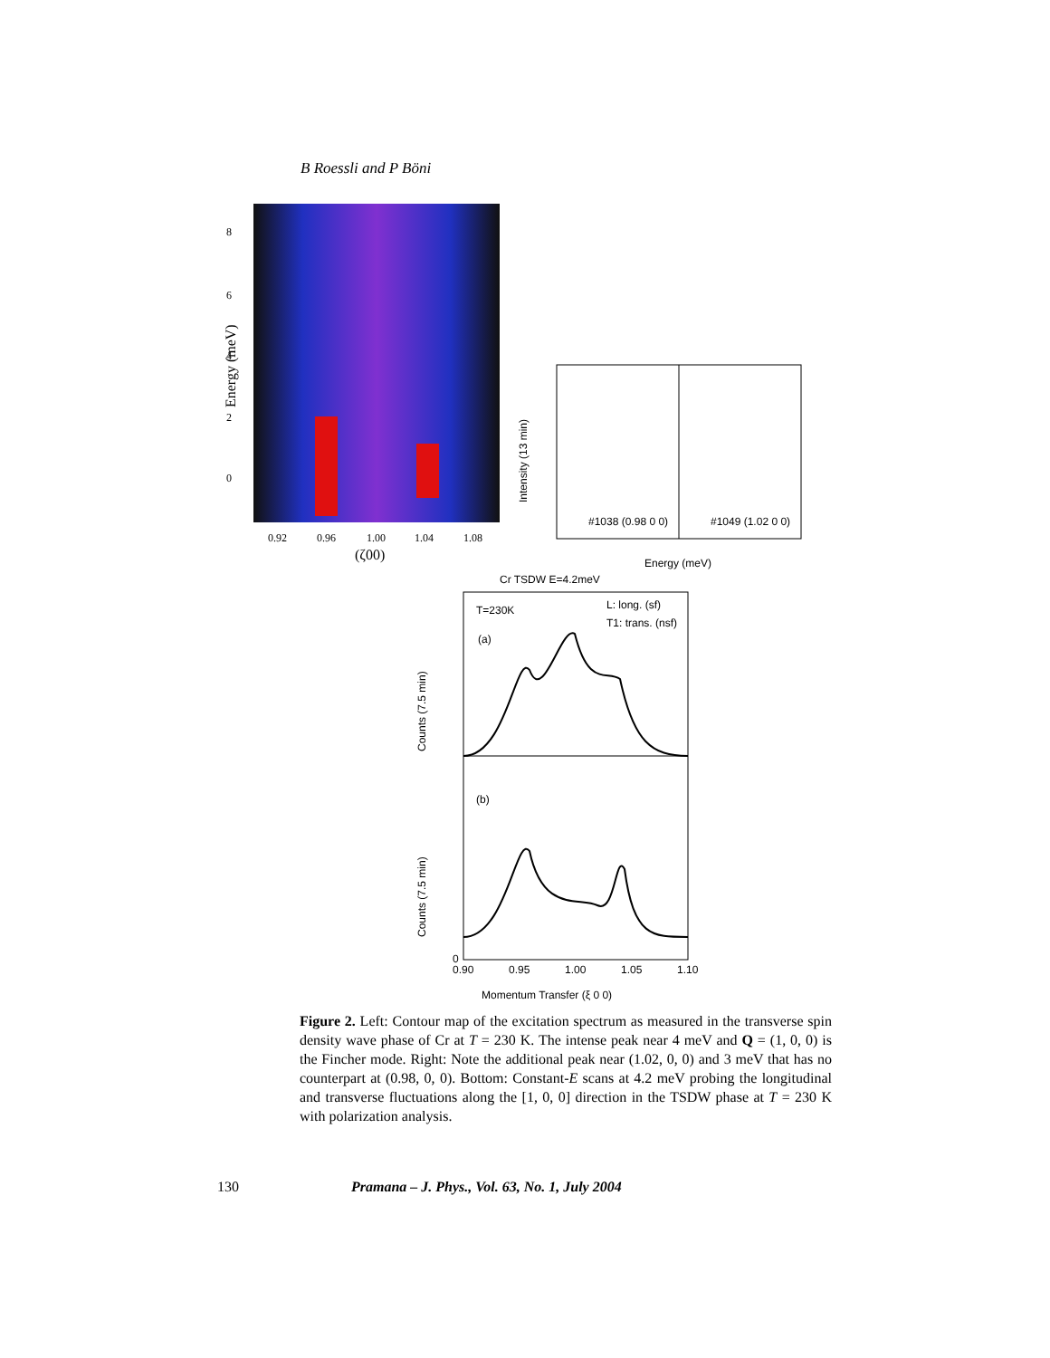B Roessli and P Böni
8
6
4
2
0
0.92
0.96
1.00
1.04
1.08
(ζ00)
Energy (meV)
#1038 (0.98 0 0)
#1049 (1.02 0 0)
Energy (meV)
Intensity (13 min)
Cr TSDW E=4.2meV
T=230K
L: long. (sf)
T1: trans. (nsf)
(a)
(b)
0
0.90
0.95
1.00
1.05
1.10
Momentum Transfer (ξ 0 0)
Counts (7.5 min)
Counts (7.5 min)
Figure 2. Left: Contour map of the excitation spectrum as measured in the transverse spin density wave phase of Cr at T = 230 K. The intense peak near 4 meV and Q = (1, 0, 0) is the Fincher mode. Right: Note the additional peak near (1.02, 0, 0) and 3 meV that has no counterpart at (0.98, 0, 0). Bottom: Constant-E scans at 4.2 meV probing the longitudinal and transverse fluctuations along the [1, 0, 0] direction in the TSDW phase at T = 230 K with polarization analysis.
130 Pramana – J. Phys., Vol. 63, No. 1, July 2004